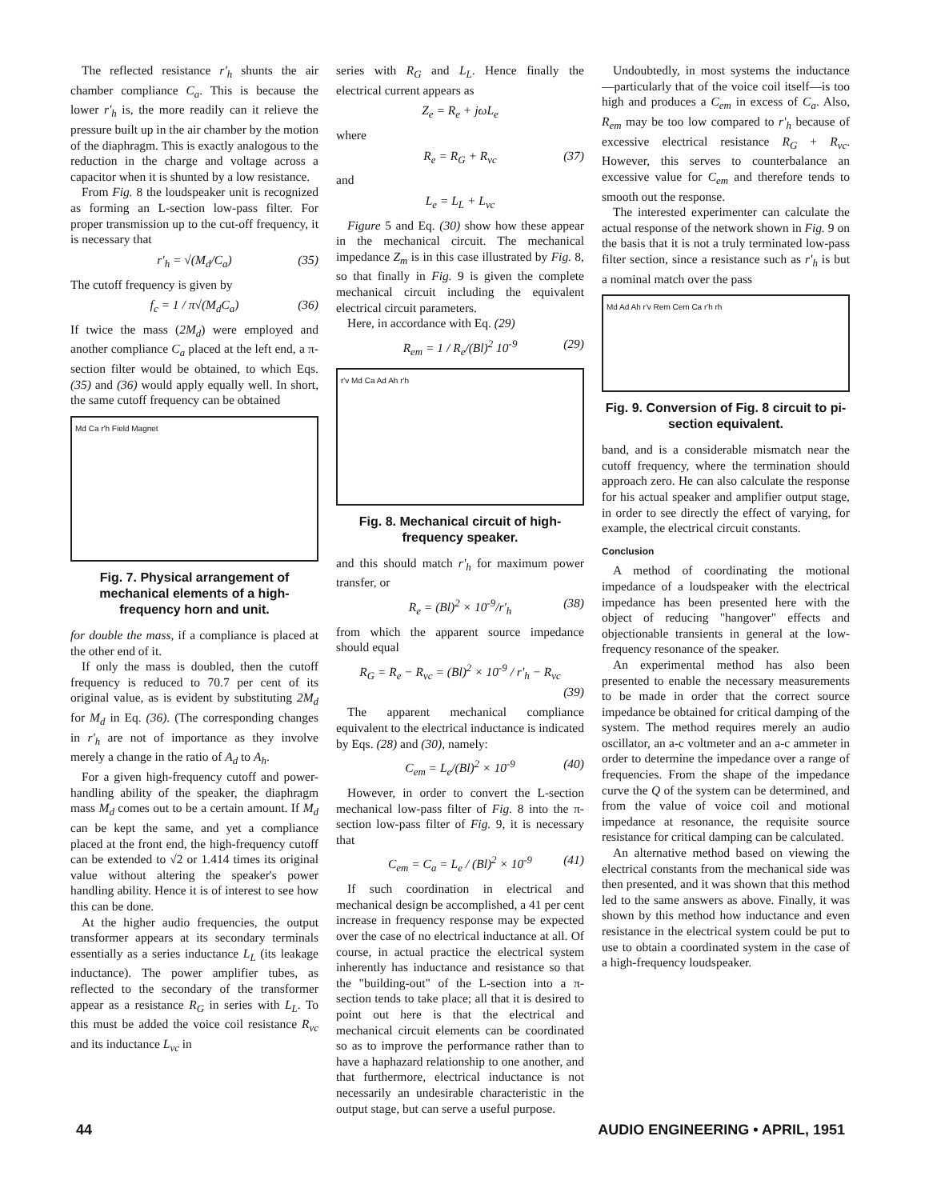The reflected resistance r'<sub>h</sub> shunts the air chamber compliance C<sub>a</sub>. This is because the lower r'<sub>h</sub> is, the more readily can it relieve the pressure built up in the air chamber by the motion of the diaphragm. This is exactly analogous to the reduction in the charge and voltage across a capacitor when it is shunted by a low resistance.
From Fig. 8 the loudspeaker unit is recognized as forming an L-section low-pass filter. For proper transmission up to the cut-off frequency, it is necessary that
r'<sub>h</sub> = √(M<sub>d</sub>/C<sub>a</sub>) (35)
The cutoff frequency is given by
f<sub>c</sub> = 1 / π√(M<sub>d</sub>C<sub>a</sub>) (36)
If twice the mass (2M<sub>d</sub>) were employed and another compliance C<sub>a</sub> placed at the left end, a π-section filter would be obtained, to which Eqs. (35) and (36) would apply equally well. In short, the same cutoff frequency can be obtained
Md Ca r'h Field Magnet
Fig. 7. Physical arrangement of mechanical elements of a high-frequency horn and unit.
for double the mass, if a compliance is placed at the other end of it.
If only the mass is doubled, then the cutoff frequency is reduced to 70.7 per cent of its original value, as is evident by substituting 2M<sub>d</sub> for M<sub>d</sub> in Eq. (36). (The corresponding changes in r'<sub>h</sub> are not of importance as they involve merely a change in the ratio of A<sub>d</sub> to A<sub>h</sub>.
For a given high-frequency cutoff and power-handling ability of the speaker, the diaphragm mass M<sub>d</sub> comes out to be a certain amount. If M<sub>d</sub> can be kept the same, and yet a compliance placed at the front end, the high-frequency cutoff can be extended to √2 or 1.414 times its original value without altering the speaker's power handling ability. Hence it is of interest to see how this can be done.
At the higher audio frequencies, the output transformer appears at its secondary terminals essentially as a series inductance L<sub>L</sub> (its leakage inductance). The power amplifier tubes, as reflected to the secondary of the transformer appear as a resistance R<sub>G</sub> in series with L<sub>L</sub>. To this must be added the voice coil resistance R<sub>vc</sub> and its inductance L<sub>vc</sub> in
series with R<sub>G</sub> and L<sub>L</sub>. Hence finally the electrical current appears as
Z<sub>e</sub> = R<sub>e</sub> + jωL<sub>e</sub>
where
R<sub>e</sub> = R<sub>G</sub> + R<sub>vc</sub> (37)
and
L<sub>e</sub> = L<sub>L</sub> + L<sub>vc</sub>
Figure 5 and Eq. (30) show how these appear in the mechanical circuit. The mechanical impedance Z<sub>m</sub> is in this case illustrated by Fig. 8, so that finally in Fig. 9 is given the complete mechanical circuit including the equivalent electrical circuit parameters.
Here, in accordance with Eq. (29)
R<sub>em</sub> = 1 / R<sub>e</sub>/(Bl)<sup>2</sup> 10<sup>-9</sup> (29)
r'v Md Ca Ad Ah r'h
Fig. 8. Mechanical circuit of high-frequency speaker.
and this should match r'<sub>h</sub> for maximum power transfer, or
R<sub>e</sub> = (Bl)<sup>2</sup> × 10<sup>-9</sup>/r'<sub>h</sub> (38)
from which the apparent source impedance should equal
R<sub>G</sub> = R<sub>e</sub> − R<sub>vc</sub> = (Bl)<sup>2</sup> × 10<sup>-9</sup> / r'<sub>h</sub> − R<sub>vc</sub>
(39)
The apparent mechanical compliance equivalent to the electrical inductance is indicated by Eqs. (28) and (30), namely:
C<sub>em</sub> = L<sub>e</sub>/(Bl)<sup>2</sup> × 10<sup>-9</sup> (40)
However, in order to convert the L-section mechanical low-pass filter of Fig. 8 into the π-section low-pass filter of Fig. 9, it is necessary that
C<sub>em</sub> = C<sub>a</sub> = L<sub>e</sub> / (Bl)<sup>2</sup> × 10<sup>-9</sup> (41)
If such coordination in electrical and mechanical design be accomplished, a 41 per cent increase in frequency response may be expected over the case of no electrical inductance at all. Of course, in actual practice the electrical system inherently has inductance and resistance so that the "building-out" of the L-section into a π-section tends to take place; all that it is desired to point out here is that the electrical and mechanical circuit elements can be coordinated so as to improve the performance rather than to have a haphazard relationship to one another, and that furthermore, electrical inductance is not necessarily an undesirable characteristic in the output stage, but can serve a useful purpose.
Undoubtedly, in most systems the inductance—particularly that of the voice coil itself—is too high and produces a C<sub>em</sub> in excess of C<sub>a</sub>. Also, R<sub>em</sub> may be too low compared to r'<sub>h</sub> because of excessive electrical resistance R<sub>G</sub> + R<sub>vc</sub>. However, this serves to counterbalance an excessive value for C<sub>em</sub> and therefore tends to smooth out the response.
The interested experimenter can calculate the actual response of the network shown in Fig. 9 on the basis that it is not a truly terminated low-pass filter section, since a resistance such as r'<sub>h</sub> is but a nominal match over the pass
Md Ad Ah r'v Rem Cem Ca r'h rh
Fig. 9. Conversion of Fig. 8 circuit to pi-section equivalent.
band, and is a considerable mismatch near the cutoff frequency, where the termination should approach zero. He can also calculate the response for his actual speaker and amplifier output stage, in order to see directly the effect of varying, for example, the electrical circuit constants.
Conclusion
A method of coordinating the motional impedance of a loudspeaker with the electrical impedance has been presented here with the object of reducing "hangover" effects and objectionable transients in general at the low-frequency resonance of the speaker.
An experimental method has also been presented to enable the necessary measurements to be made in order that the correct source impedance be obtained for critical damping of the system. The method requires merely an audio oscillator, an a-c voltmeter and an a-c ammeter in order to determine the impedance over a range of frequencies. From the shape of the impedance curve the Q of the system can be determined, and from the value of voice coil and motional impedance at resonance, the requisite source resistance for critical damping can be calculated.
An alternative method based on viewing the electrical constants from the mechanical side was then presented, and it was shown that this method led to the same answers as above. Finally, it was shown by this method how inductance and even resistance in the electrical system could be put to use to obtain a coordinated system in the case of a high-frequency loudspeaker.
44 AUDIO ENGINEERING • APRIL, 1951